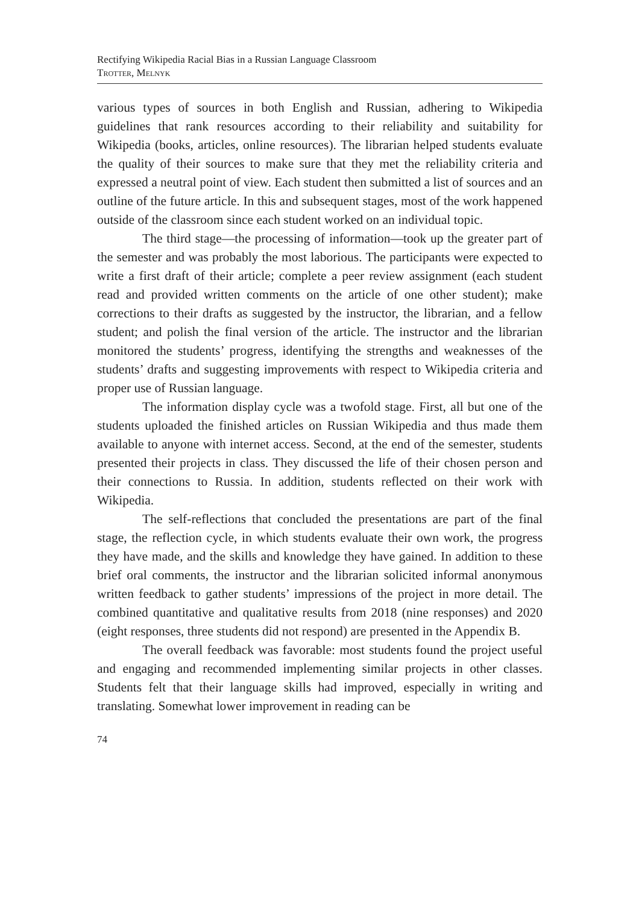Rectifying Wikipedia Racial Bias in a Russian Language Classroom
Trotter, Melnyk
various types of sources in both English and Russian, adhering to Wikipedia guidelines that rank resources according to their reliability and suitability for Wikipedia (books, articles, online resources). The librarian helped students evaluate the quality of their sources to make sure that they met the reliability criteria and expressed a neutral point of view. Each student then submitted a list of sources and an outline of the future article. In this and subsequent stages, most of the work happened outside of the classroom since each student worked on an individual topic.
The third stage—the processing of information—took up the greater part of the semester and was probably the most laborious. The participants were expected to write a first draft of their article; complete a peer review assignment (each student read and provided written comments on the article of one other student); make corrections to their drafts as suggested by the instructor, the librarian, and a fellow student; and polish the final version of the article. The instructor and the librarian monitored the students’ progress, identifying the strengths and weaknesses of the students’ drafts and suggesting improvements with respect to Wikipedia criteria and proper use of Russian language.
The information display cycle was a twofold stage. First, all but one of the students uploaded the finished articles on Russian Wikipedia and thus made them available to anyone with internet access. Second, at the end of the semester, students presented their projects in class. They discussed the life of their chosen person and their connections to Russia. In addition, students reflected on their work with Wikipedia.
The self-reflections that concluded the presentations are part of the final stage, the reflection cycle, in which students evaluate their own work, the progress they have made, and the skills and knowledge they have gained. In addition to these brief oral comments, the instructor and the librarian solicited informal anonymous written feedback to gather students’ impressions of the project in more detail. The combined quantitative and qualitative results from 2018 (nine responses) and 2020 (eight responses, three students did not respond) are presented in the Appendix B.
The overall feedback was favorable: most students found the project useful and engaging and recommended implementing similar projects in other classes. Students felt that their language skills had improved, especially in writing and translating. Somewhat lower improvement in reading can be
74